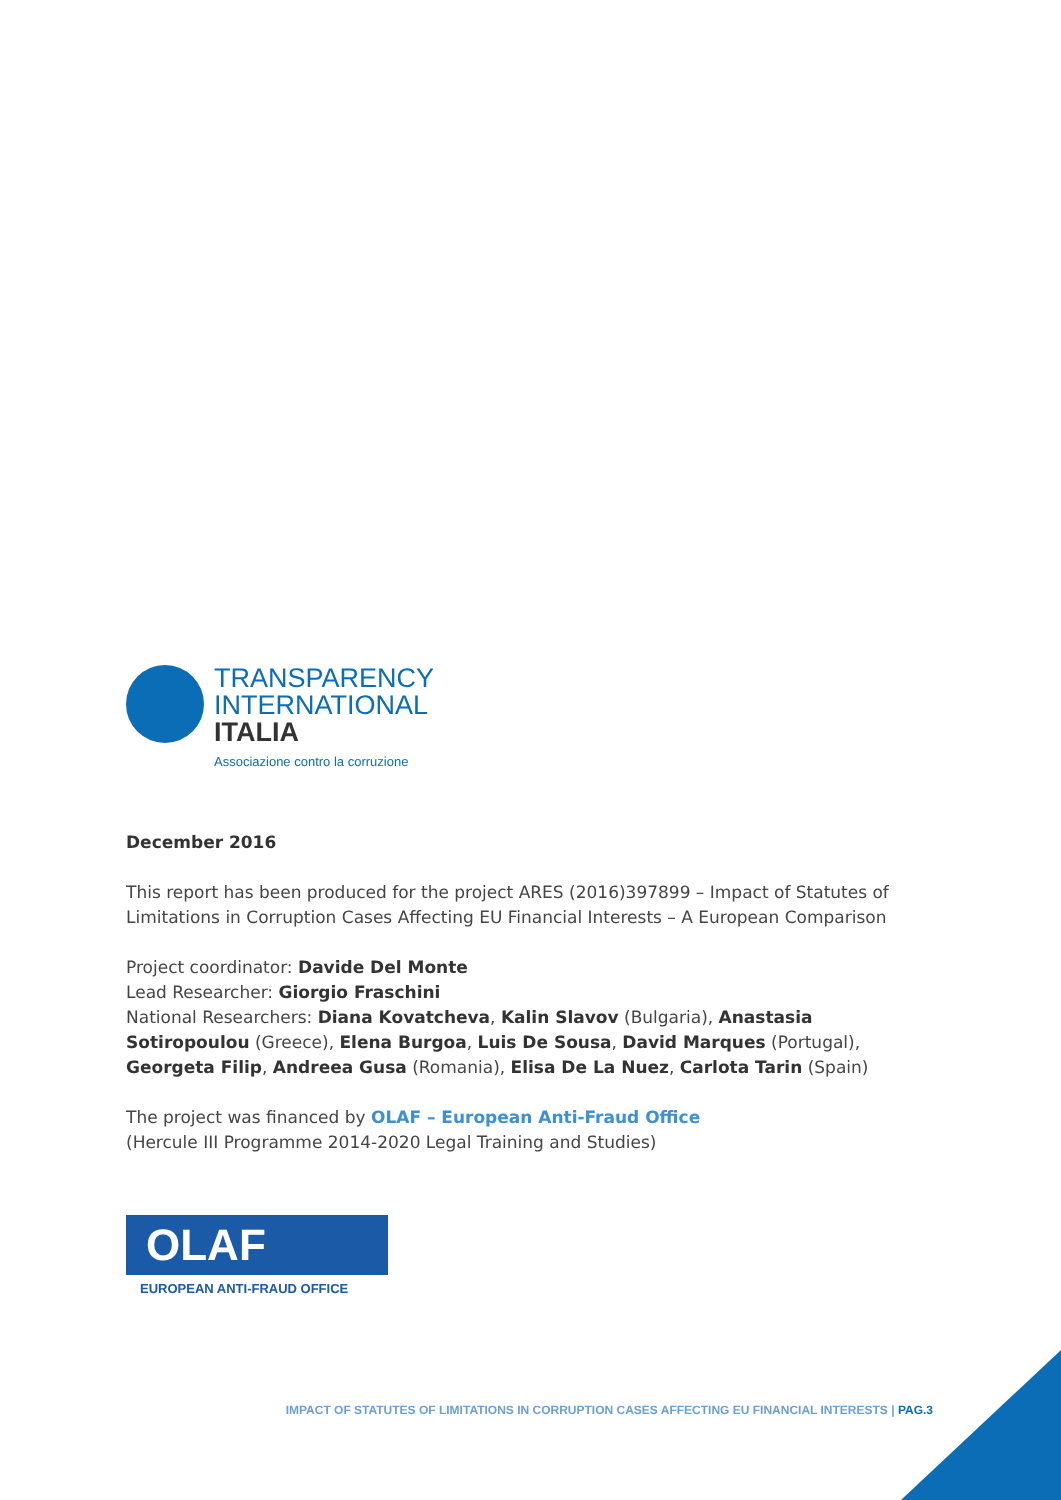TRANSPARENCY
INTERNATIONAL
ITALIA
Associazione contro la corruzione
December 2016
This report has been produced for the project ARES (2016)397899 – Impact of Statutes of Limitations in Corruption Cases Affecting EU Financial Interests – A European Comparison
Project coordinator: Davide Del Monte
Lead Researcher: Giorgio Fraschini
National Researchers: Diana Kovatcheva, Kalin Slavov (Bulgaria), Anastasia Sotiropoulou (Greece), Elena Burgoa, Luis De Sousa, David Marques (Portugal), Georgeta Filip, Andreea Gusa (Romania), Elisa De La Nuez, Carlota Tarin (Spain)
The project was financed by OLAF – European Anti-Fraud Office
(Hercule III Programme 2014-2020 Legal Training and Studies)
OLAF
EUROPEAN ANTI-FRAUD OFFICE
IMPACT OF STATUTES OF LIMITATIONS IN CORRUPTION CASES AFFECTING EU FINANCIAL INTERESTS | PAG.3